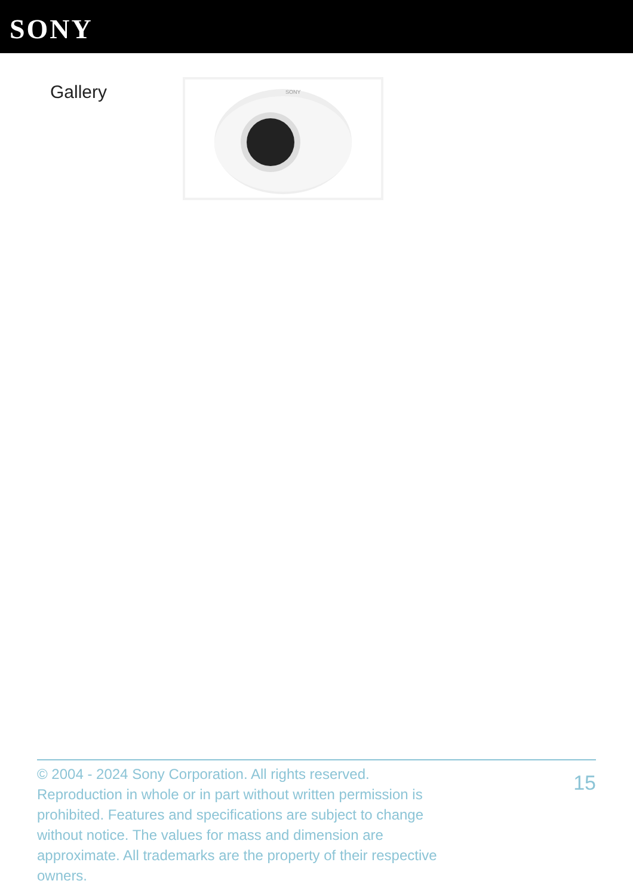SONY
Gallery
SONY
© 2004 - 2024 Sony Corporation. All rights reserved. Reproduction in whole or in part without written permission is prohibited. Features and specifications are subject to change without notice. The values for mass and dimension are approximate. All trademarks are the property of their respective owners.
15